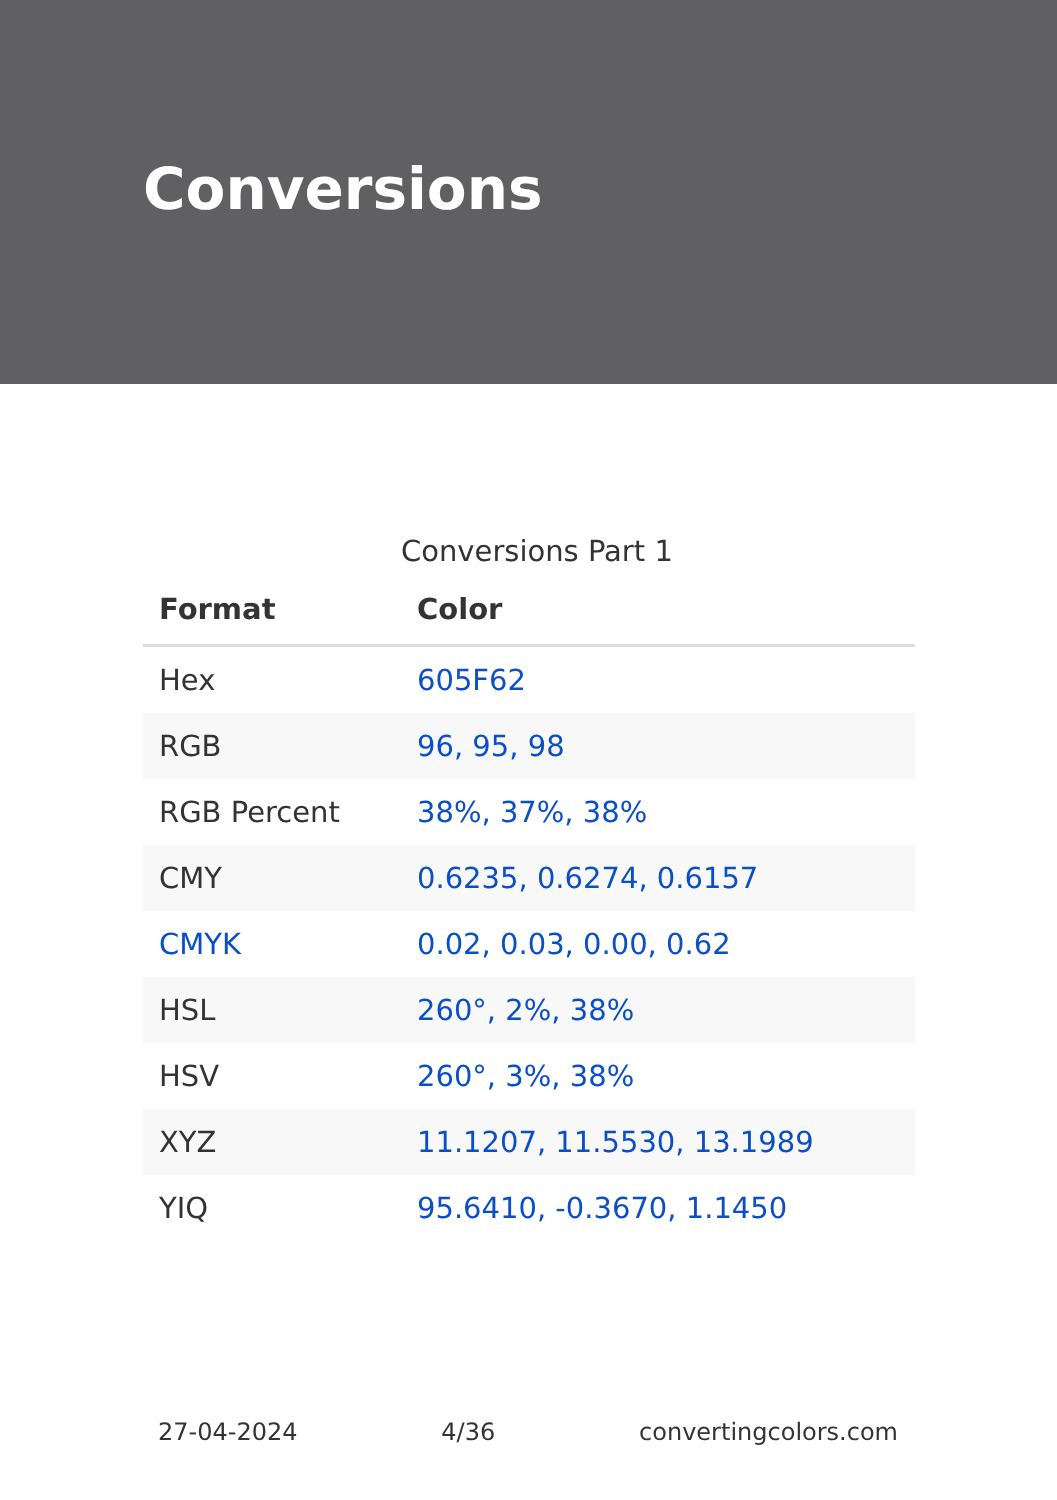Conversions
Conversions Part 1
| Format | Color |
| --- | --- |
| Hex | 605F62 |
| RGB | 96, 95, 98 |
| RGB Percent | 38%, 37%, 38% |
| CMY | 0.6235, 0.6274, 0.6157 |
| CMYK | 0.02, 0.03, 0.00, 0.62 |
| HSL | 260°, 2%, 38% |
| HSV | 260°, 3%, 38% |
| XYZ | 11.1207, 11.5530, 13.1989 |
| YIQ | 95.6410, -0.3670, 1.1450 |
27-04-2024 4/36 convertingcolors.com